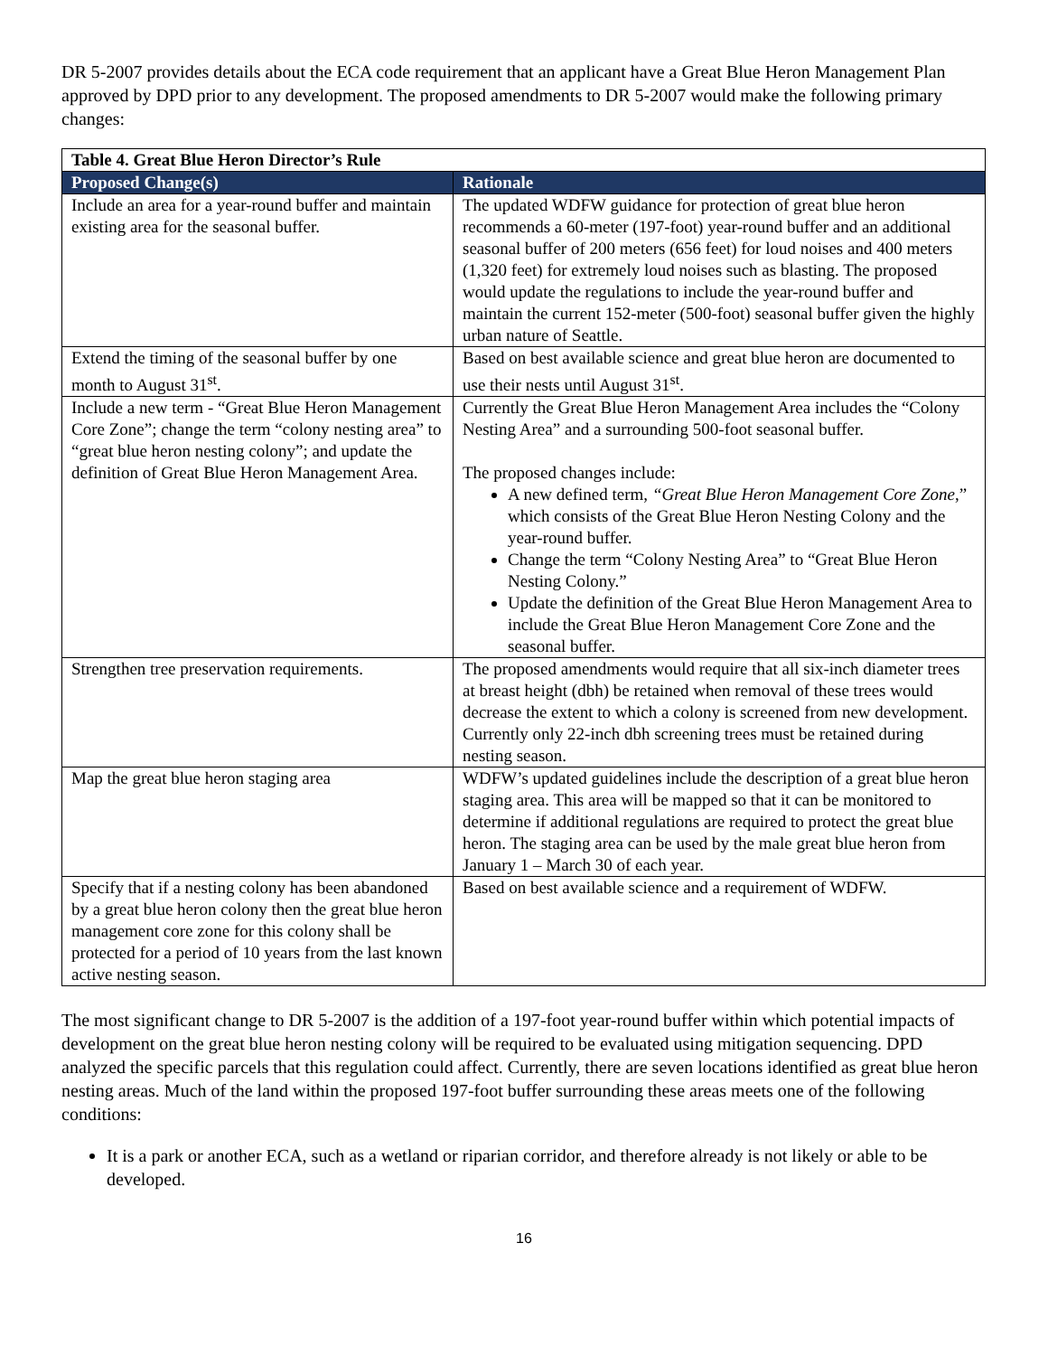DR 5-2007 provides details about the ECA code requirement that an applicant have a Great Blue Heron Management Plan approved by DPD prior to any development. The proposed amendments to DR 5-2007 would make the following primary changes:
| Table 4. Great Blue Heron Director’s Rule | |
| --- | --- |
| Proposed Change(s) | Rationale |
| Include an area for a year-round buffer and maintain existing area for the seasonal buffer. | The updated WDFW guidance for protection of great blue heron recommends a 60-meter (197-foot) year-round buffer and an additional seasonal buffer of 200 meters (656 feet) for loud noises and 400 meters (1,320 feet) for extremely loud noises such as blasting. The proposed would update the regulations to include the year-round buffer and maintain the current 152-meter (500-foot) seasonal buffer given the highly urban nature of Seattle. |
| Extend the timing of the seasonal buffer by one month to August 31<sup>st</sup>. | Based on best available science and great blue heron are documented to use their nests until August 31<sup>st</sup>. |
| Include a new term - “Great Blue Heron Management Core Zone”; change the term “colony nesting area” to “great blue heron nesting colony”; and update the definition of Great Blue Heron Management Area. | Currently the Great Blue Heron Management Area includes the “Colony Nesting Area” and a surrounding 500-foot seasonal buffer. The proposed changes include: A new defined term, “Great Blue Heron Management Core Zone ,” which consists of the Great Blue Heron Nesting Colony and the year-round buffer. Change the term “Colony Nesting Area” to “Great Blue Heron Nesting Colony.” Update the definition of the Great Blue Heron Management Area to include the Great Blue Heron Management Core Zone and the seasonal buffer. |
| Strengthen tree preservation requirements. | The proposed amendments would require that all six-inch diameter trees at breast height (dbh) be retained when removal of these trees would decrease the extent to which a colony is screened from new development. Currently only 22-inch dbh screening trees must be retained during nesting season. |
| Map the great blue heron staging area | WDFW’s updated guidelines include the description of a great blue heron staging area. This area will be mapped so that it can be monitored to determine if additional regulations are required to protect the great blue heron. The staging area can be used by the male great blue heron from January 1 – March 30 of each year. |
| Specify that if a nesting colony has been abandoned by a great blue heron colony then the great blue heron management core zone for this colony shall be protected for a period of 10 years from the last known active nesting season. | Based on best available science and a requirement of WDFW. |
The most significant change to DR 5-2007 is the addition of a 197-foot year-round buffer within which potential impacts of development on the great blue heron nesting colony will be required to be evaluated using mitigation sequencing. DPD analyzed the specific parcels that this regulation could affect. Currently, there are seven locations identified as great blue heron nesting areas. Much of the land within the proposed 197-foot buffer surrounding these areas meets one of the following conditions:
It is a park or another ECA, such as a wetland or riparian corridor, and therefore already is not likely or able to be developed.
16